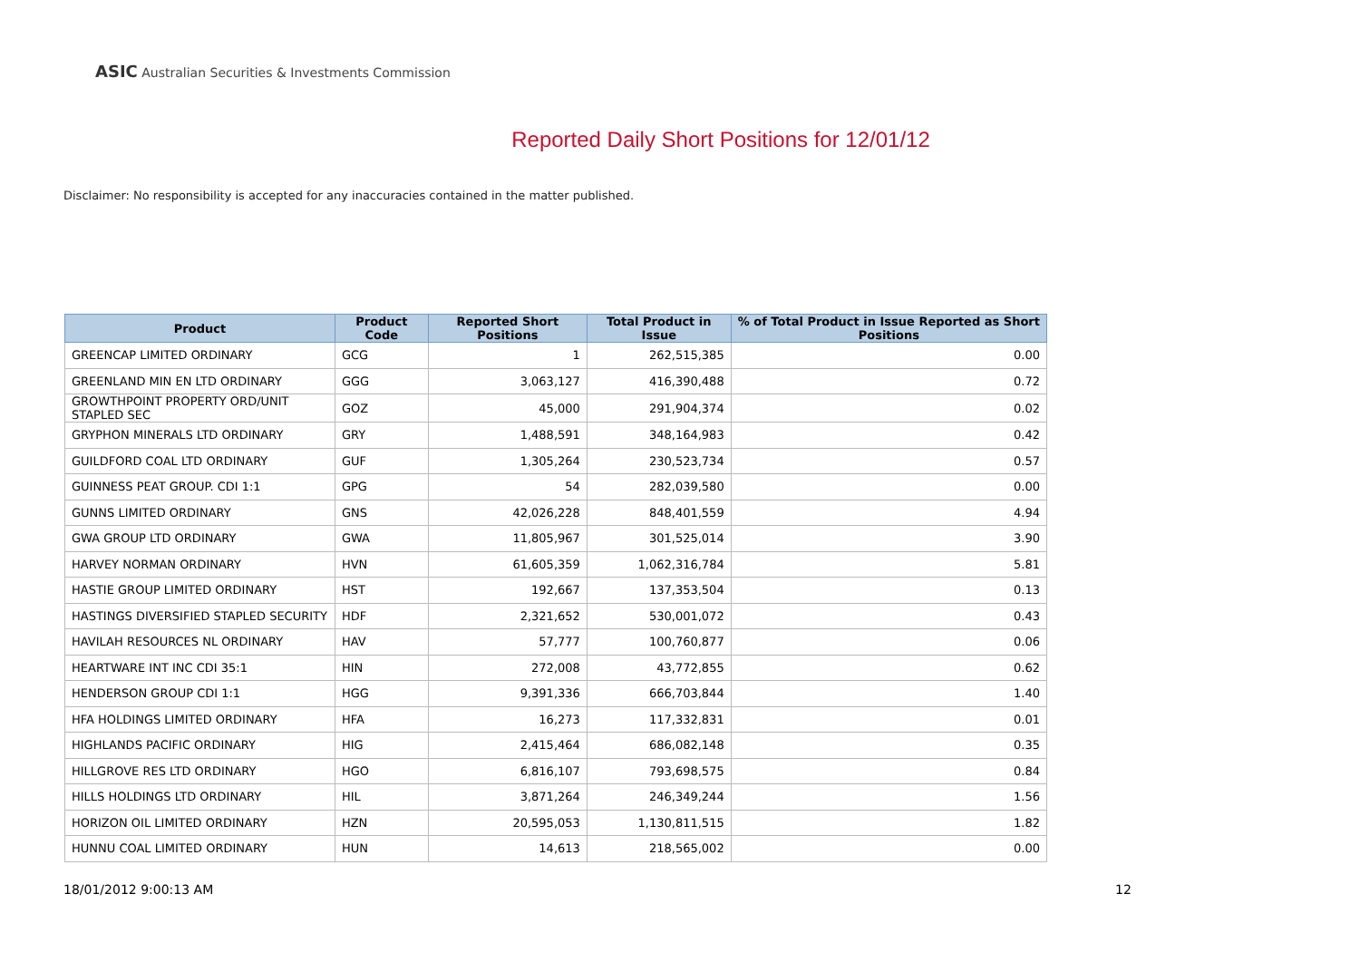ASIC Australian Securities & Investments Commission
Reported Daily Short Positions for 12/01/12
Disclaimer: No responsibility is accepted for any inaccuracies contained in the matter published.
| Product | Product Code | Reported Short Positions | Total Product in Issue | % of Total Product in Issue Reported as Short Positions |
| --- | --- | --- | --- | --- |
| GREENCAP LIMITED ORDINARY | GCG | 1 | 262,515,385 | 0.00 |
| GREENLAND MIN EN LTD ORDINARY | GGG | 3,063,127 | 416,390,488 | 0.72 |
| GROWTHPOINT PROPERTY ORD/UNIT STAPLED SEC | GOZ | 45,000 | 291,904,374 | 0.02 |
| GRYPHON MINERALS LTD ORDINARY | GRY | 1,488,591 | 348,164,983 | 0.42 |
| GUILDFORD COAL LTD ORDINARY | GUF | 1,305,264 | 230,523,734 | 0.57 |
| GUINNESS PEAT GROUP. CDI 1:1 | GPG | 54 | 282,039,580 | 0.00 |
| GUNNS LIMITED ORDINARY | GNS | 42,026,228 | 848,401,559 | 4.94 |
| GWA GROUP LTD ORDINARY | GWA | 11,805,967 | 301,525,014 | 3.90 |
| HARVEY NORMAN ORDINARY | HVN | 61,605,359 | 1,062,316,784 | 5.81 |
| HASTIE GROUP LIMITED ORDINARY | HST | 192,667 | 137,353,504 | 0.13 |
| HASTINGS DIVERSIFIED STAPLED SECURITY | HDF | 2,321,652 | 530,001,072 | 0.43 |
| HAVILAH RESOURCES NL ORDINARY | HAV | 57,777 | 100,760,877 | 0.06 |
| HEARTWARE INT INC CDI 35:1 | HIN | 272,008 | 43,772,855 | 0.62 |
| HENDERSON GROUP CDI 1:1 | HGG | 9,391,336 | 666,703,844 | 1.40 |
| HFA HOLDINGS LIMITED ORDINARY | HFA | 16,273 | 117,332,831 | 0.01 |
| HIGHLANDS PACIFIC ORDINARY | HIG | 2,415,464 | 686,082,148 | 0.35 |
| HILLGROVE RES LTD ORDINARY | HGO | 6,816,107 | 793,698,575 | 0.84 |
| HILLS HOLDINGS LTD ORDINARY | HIL | 3,871,264 | 246,349,244 | 1.56 |
| HORIZON OIL LIMITED ORDINARY | HZN | 20,595,053 | 1,130,811,515 | 1.82 |
| HUNNU COAL LIMITED ORDINARY | HUN | 14,613 | 218,565,002 | 0.00 |
18/01/2012 9:00:13 AM 12